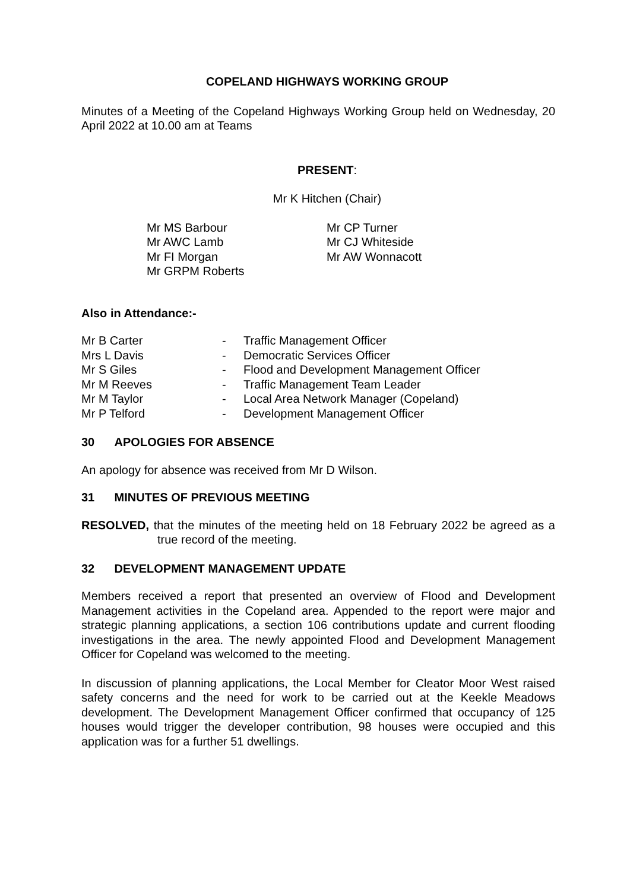COPELAND HIGHWAYS WORKING GROUP
Minutes of a Meeting of the Copeland Highways Working Group held on Wednesday, 20 April 2022 at 10.00 am at Teams
PRESENT:
Mr K Hitchen (Chair)
| Mr MS Barbour | Mr CP Turner |
| Mr AWC Lamb | Mr CJ Whiteside |
| Mr FI Morgan | Mr AW Wonnacott |
| Mr GRPM Roberts | |
Also in Attendance:-
| Mr B Carter | - | Traffic Management Officer |
| Mrs L Davis | - | Democratic Services Officer |
| Mr S Giles | - | Flood and Development Management Officer |
| Mr M Reeves | - | Traffic Management Team Leader |
| Mr M Taylor | - | Local Area Network Manager (Copeland) |
| Mr P Telford | - | Development Management Officer |
30 APOLOGIES FOR ABSENCE
An apology for absence was received from Mr D Wilson.
31 MINUTES OF PREVIOUS MEETING
RESOLVED, that the minutes of the meeting held on 18 February 2022 be agreed as a true record of the meeting.
32 DEVELOPMENT MANAGEMENT UPDATE
Members received a report that presented an overview of Flood and Development Management activities in the Copeland area. Appended to the report were major and strategic planning applications, a section 106 contributions update and current flooding investigations in the area. The newly appointed Flood and Development Management Officer for Copeland was welcomed to the meeting.
In discussion of planning applications, the Local Member for Cleator Moor West raised safety concerns and the need for work to be carried out at the Keekle Meadows development. The Development Management Officer confirmed that occupancy of 125 houses would trigger the developer contribution, 98 houses were occupied and this application was for a further 51 dwellings.